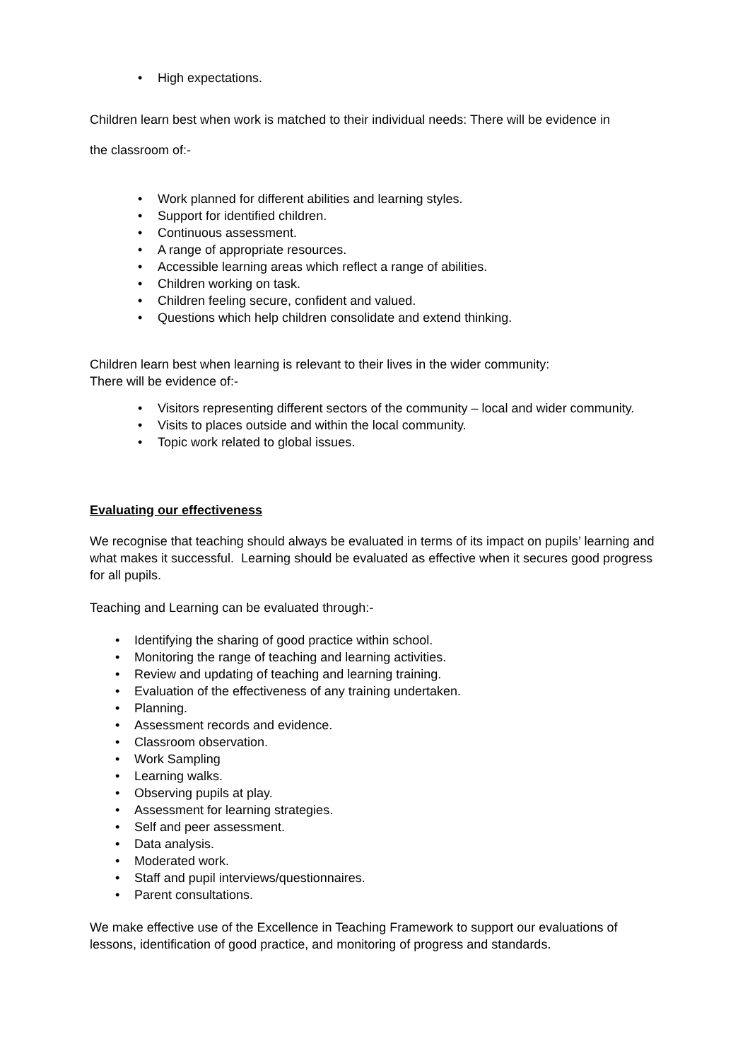• High expectations.
Children learn best when work is matched to their individual needs: There will be evidence in
the classroom of:-
• Work planned for different abilities and learning styles.
• Support for identified children.
• Continuous assessment.
• A range of appropriate resources.
• Accessible learning areas which reflect a range of abilities.
• Children working on task.
• Children feeling secure, confident and valued.
• Questions which help children consolidate and extend thinking.
Children learn best when learning is relevant to their lives in the wider community:
There will be evidence of:-
• Visitors representing different sectors of the community – local and wider community.
• Visits to places outside and within the local community.
• Topic work related to global issues.
Evaluating our effectiveness
We recognise that teaching should always be evaluated in terms of its impact on pupils’ learning and what makes it successful. Learning should be evaluated as effective when it secures good progress for all pupils.
Teaching and Learning can be evaluated through:-
• Identifying the sharing of good practice within school.
• Monitoring the range of teaching and learning activities.
• Review and updating of teaching and learning training.
• Evaluation of the effectiveness of any training undertaken.
• Planning.
• Assessment records and evidence.
• Classroom observation.
• Work Sampling
• Learning walks.
• Observing pupils at play.
• Assessment for learning strategies.
• Self and peer assessment.
• Data analysis.
• Moderated work.
• Staff and pupil interviews/questionnaires.
• Parent consultations.
We make effective use of the Excellence in Teaching Framework to support our evaluations of lessons, identification of good practice, and monitoring of progress and standards.